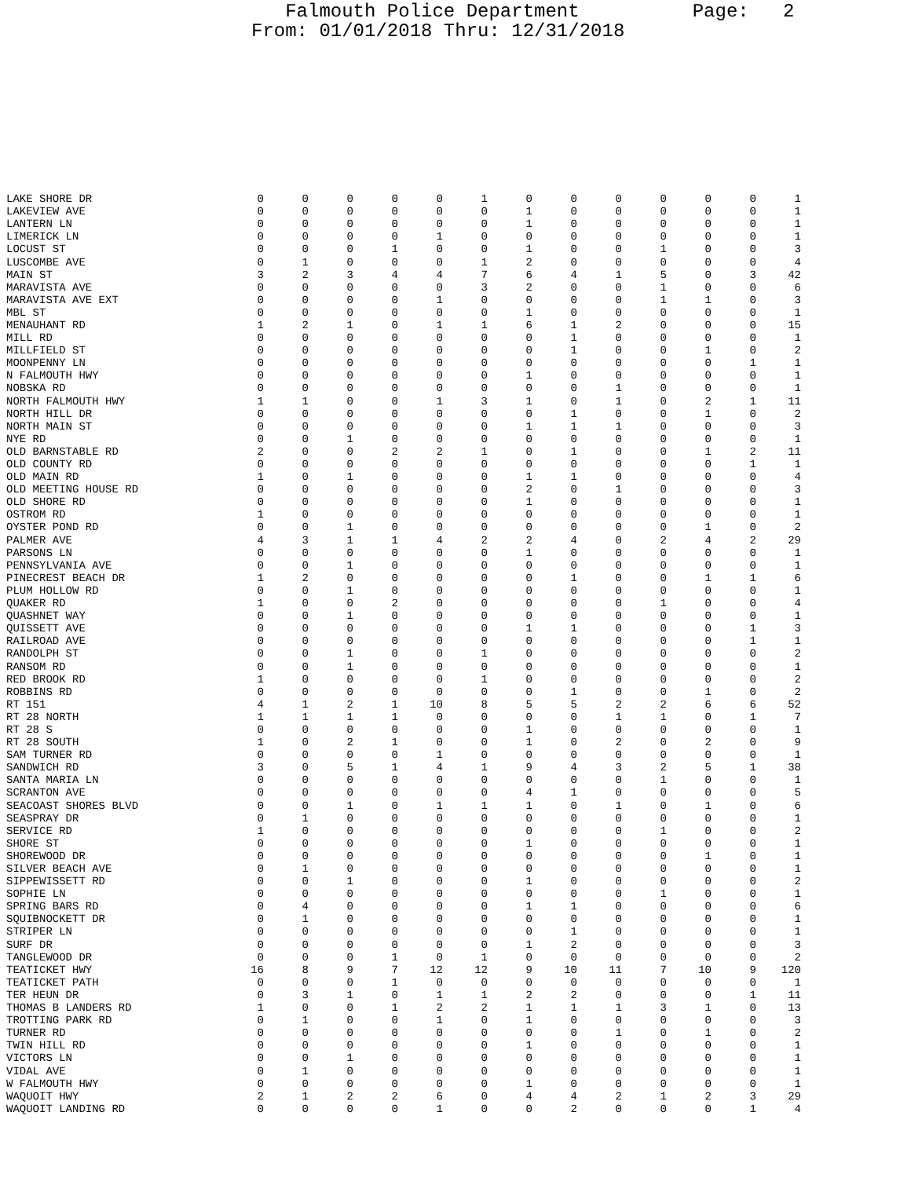Falmouth Police Department Page: 2 From: 01/01/2018 Thru: 12/31/2018
| LAKE SHORE DR | 0 | 0 | 0 | 0 | 0 | 1 | 0 | 0 | 0 | 0 | 0 | 0 | 1 |
| LAKEVIEW AVE | 0 | 0 | 0 | 0 | 0 | 0 | 1 | 0 | 0 | 0 | 0 | 0 | 1 |
| LANTERN LN | 0 | 0 | 0 | 0 | 0 | 0 | 1 | 0 | 0 | 0 | 0 | 0 | 1 |
| LIMERICK LN | 0 | 0 | 0 | 0 | 1 | 0 | 0 | 0 | 0 | 0 | 0 | 0 | 1 |
| LOCUST ST | 0 | 0 | 0 | 1 | 0 | 0 | 1 | 0 | 0 | 1 | 0 | 0 | 3 |
| LUSCOMBE AVE | 0 | 1 | 0 | 0 | 0 | 1 | 2 | 0 | 0 | 0 | 0 | 0 | 4 |
| MAIN ST | 3 | 2 | 3 | 4 | 4 | 7 | 6 | 4 | 1 | 5 | 0 | 3 | 42 |
| MARAVISTA AVE | 0 | 0 | 0 | 0 | 0 | 3 | 2 | 0 | 0 | 1 | 0 | 0 | 6 |
| MARAVISTA AVE EXT | 0 | 0 | 0 | 0 | 1 | 0 | 0 | 0 | 0 | 1 | 1 | 0 | 3 |
| MBL ST | 0 | 0 | 0 | 0 | 0 | 0 | 1 | 0 | 0 | 0 | 0 | 0 | 1 |
| MENAUHANT RD | 1 | 2 | 1 | 0 | 1 | 1 | 6 | 1 | 2 | 0 | 0 | 0 | 15 |
| MILL RD | 0 | 0 | 0 | 0 | 0 | 0 | 0 | 1 | 0 | 0 | 0 | 0 | 1 |
| MILLFIELD ST | 0 | 0 | 0 | 0 | 0 | 0 | 0 | 1 | 0 | 0 | 1 | 0 | 2 |
| MOONPENNY LN | 0 | 0 | 0 | 0 | 0 | 0 | 0 | 0 | 0 | 0 | 0 | 1 | 1 |
| N FALMOUTH HWY | 0 | 0 | 0 | 0 | 0 | 0 | 1 | 0 | 0 | 0 | 0 | 0 | 1 |
| NOBSKA RD | 0 | 0 | 0 | 0 | 0 | 0 | 0 | 0 | 1 | 0 | 0 | 0 | 1 |
| NORTH FALMOUTH HWY | 1 | 1 | 0 | 0 | 1 | 3 | 1 | 0 | 1 | 0 | 2 | 1 | 11 |
| NORTH HILL DR | 0 | 0 | 0 | 0 | 0 | 0 | 0 | 1 | 0 | 0 | 1 | 0 | 2 |
| NORTH MAIN ST | 0 | 0 | 0 | 0 | 0 | 0 | 1 | 1 | 1 | 0 | 0 | 0 | 3 |
| NYE RD | 0 | 0 | 1 | 0 | 0 | 0 | 0 | 0 | 0 | 0 | 0 | 0 | 1 |
| OLD BARNSTABLE RD | 2 | 0 | 0 | 2 | 2 | 1 | 0 | 1 | 0 | 0 | 1 | 2 | 11 |
| OLD COUNTY RD | 0 | 0 | 0 | 0 | 0 | 0 | 0 | 0 | 0 | 0 | 0 | 1 | 1 |
| OLD MAIN RD | 1 | 0 | 1 | 0 | 0 | 0 | 1 | 1 | 0 | 0 | 0 | 0 | 4 |
| OLD MEETING HOUSE RD | 0 | 0 | 0 | 0 | 0 | 0 | 2 | 0 | 1 | 0 | 0 | 0 | 3 |
| OLD SHORE RD | 0 | 0 | 0 | 0 | 0 | 0 | 1 | 0 | 0 | 0 | 0 | 0 | 1 |
| OSTROM RD | 1 | 0 | 0 | 0 | 0 | 0 | 0 | 0 | 0 | 0 | 0 | 0 | 1 |
| OYSTER POND RD | 0 | 0 | 1 | 0 | 0 | 0 | 0 | 0 | 0 | 0 | 1 | 0 | 2 |
| PALMER AVE | 4 | 3 | 1 | 1 | 4 | 2 | 2 | 4 | 0 | 2 | 4 | 2 | 29 |
| PARSONS LN | 0 | 0 | 0 | 0 | 0 | 0 | 1 | 0 | 0 | 0 | 0 | 0 | 1 |
| PENNSYLVANIA AVE | 0 | 0 | 1 | 0 | 0 | 0 | 0 | 0 | 0 | 0 | 0 | 0 | 1 |
| PINECREST BEACH DR | 1 | 2 | 0 | 0 | 0 | 0 | 0 | 1 | 0 | 0 | 1 | 1 | 6 |
| PLUM HOLLOW RD | 0 | 0 | 1 | 0 | 0 | 0 | 0 | 0 | 0 | 0 | 0 | 0 | 1 |
| QUAKER RD | 1 | 0 | 0 | 2 | 0 | 0 | 0 | 0 | 0 | 1 | 0 | 0 | 4 |
| QUASHNET WAY | 0 | 0 | 1 | 0 | 0 | 0 | 0 | 0 | 0 | 0 | 0 | 0 | 1 |
| QUISSETT AVE | 0 | 0 | 0 | 0 | 0 | 0 | 1 | 1 | 0 | 0 | 0 | 1 | 3 |
| RAILROAD AVE | 0 | 0 | 0 | 0 | 0 | 0 | 0 | 0 | 0 | 0 | 0 | 1 | 1 |
| RANDOLPH ST | 0 | 0 | 1 | 0 | 0 | 1 | 0 | 0 | 0 | 0 | 0 | 0 | 2 |
| RANSOM RD | 0 | 0 | 1 | 0 | 0 | 0 | 0 | 0 | 0 | 0 | 0 | 0 | 1 |
| RED BROOK RD | 1 | 0 | 0 | 0 | 0 | 1 | 0 | 0 | 0 | 0 | 0 | 0 | 2 |
| ROBBINS RD | 0 | 0 | 0 | 0 | 0 | 0 | 0 | 1 | 0 | 0 | 1 | 0 | 2 |
| RT 151 | 4 | 1 | 2 | 1 | 10 | 8 | 5 | 5 | 2 | 2 | 6 | 6 | 52 |
| RT 28 NORTH | 1 | 1 | 1 | 1 | 0 | 0 | 0 | 0 | 1 | 1 | 0 | 1 | 7 |
| RT 28 S | 0 | 0 | 0 | 0 | 0 | 0 | 1 | 0 | 0 | 0 | 0 | 0 | 1 |
| RT 28 SOUTH | 1 | 0 | 2 | 1 | 0 | 0 | 1 | 0 | 2 | 0 | 2 | 0 | 9 |
| SAM TURNER RD | 0 | 0 | 0 | 0 | 1 | 0 | 0 | 0 | 0 | 0 | 0 | 0 | 1 |
| SANDWICH RD | 3 | 0 | 5 | 1 | 4 | 1 | 9 | 4 | 3 | 2 | 5 | 1 | 38 |
| SANTA MARIA LN | 0 | 0 | 0 | 0 | 0 | 0 | 0 | 0 | 0 | 1 | 0 | 0 | 1 |
| SCRANTON AVE | 0 | 0 | 0 | 0 | 0 | 0 | 4 | 1 | 0 | 0 | 0 | 0 | 5 |
| SEACOAST SHORES BLVD | 0 | 0 | 1 | 0 | 1 | 1 | 1 | 0 | 1 | 0 | 1 | 0 | 6 |
| SEASPRAY DR | 0 | 1 | 0 | 0 | 0 | 0 | 0 | 0 | 0 | 0 | 0 | 0 | 1 |
| SERVICE RD | 1 | 0 | 0 | 0 | 0 | 0 | 0 | 0 | 0 | 1 | 0 | 0 | 2 |
| SHORE ST | 0 | 0 | 0 | 0 | 0 | 0 | 1 | 0 | 0 | 0 | 0 | 0 | 1 |
| SHOREWOOD DR | 0 | 0 | 0 | 0 | 0 | 0 | 0 | 0 | 0 | 0 | 1 | 0 | 1 |
| SILVER BEACH AVE | 0 | 1 | 0 | 0 | 0 | 0 | 0 | 0 | 0 | 0 | 0 | 0 | 1 |
| SIPPEWISSETT RD | 0 | 0 | 1 | 0 | 0 | 0 | 1 | 0 | 0 | 0 | 0 | 0 | 2 |
| SOPHIE LN | 0 | 0 | 0 | 0 | 0 | 0 | 0 | 0 | 0 | 1 | 0 | 0 | 1 |
| SPRING BARS RD | 0 | 4 | 0 | 0 | 0 | 0 | 1 | 1 | 0 | 0 | 0 | 0 | 6 |
| SQUIBNOCKETT DR | 0 | 1 | 0 | 0 | 0 | 0 | 0 | 0 | 0 | 0 | 0 | 0 | 1 |
| STRIPER LN | 0 | 0 | 0 | 0 | 0 | 0 | 0 | 1 | 0 | 0 | 0 | 0 | 1 |
| SURF DR | 0 | 0 | 0 | 0 | 0 | 0 | 1 | 2 | 0 | 0 | 0 | 0 | 3 |
| TANGLEWOOD DR | 0 | 0 | 0 | 1 | 0 | 1 | 0 | 0 | 0 | 0 | 0 | 0 | 2 |
| TEATICKET HWY | 16 | 8 | 9 | 7 | 12 | 12 | 9 | 10 | 11 | 7 | 10 | 9 | 120 |
| TEATICKET PATH | 0 | 0 | 0 | 1 | 0 | 0 | 0 | 0 | 0 | 0 | 0 | 0 | 1 |
| TER HEUN DR | 0 | 3 | 1 | 0 | 1 | 1 | 2 | 2 | 0 | 0 | 0 | 1 | 11 |
| THOMAS B LANDERS RD | 1 | 0 | 0 | 1 | 2 | 2 | 1 | 1 | 1 | 3 | 1 | 0 | 13 |
| TROTTING PARK RD | 0 | 1 | 0 | 0 | 1 | 0 | 1 | 0 | 0 | 0 | 0 | 0 | 3 |
| TURNER RD | 0 | 0 | 0 | 0 | 0 | 0 | 0 | 0 | 1 | 0 | 1 | 0 | 2 |
| TWIN HILL RD | 0 | 0 | 0 | 0 | 0 | 0 | 1 | 0 | 0 | 0 | 0 | 0 | 1 |
| VICTORS LN | 0 | 0 | 1 | 0 | 0 | 0 | 0 | 0 | 0 | 0 | 0 | 0 | 1 |
| VIDAL AVE | 0 | 1 | 0 | 0 | 0 | 0 | 0 | 0 | 0 | 0 | 0 | 0 | 1 |
| W FALMOUTH HWY | 0 | 0 | 0 | 0 | 0 | 0 | 1 | 0 | 0 | 0 | 0 | 0 | 1 |
| WAQUOIT HWY | 2 | 1 | 2 | 2 | 6 | 0 | 4 | 4 | 2 | 1 | 2 | 3 | 29 |
| WAQUOIT LANDING RD | 0 | 0 | 0 | 0 | 1 | 0 | 0 | 2 | 0 | 0 | 0 | 1 | 4 |